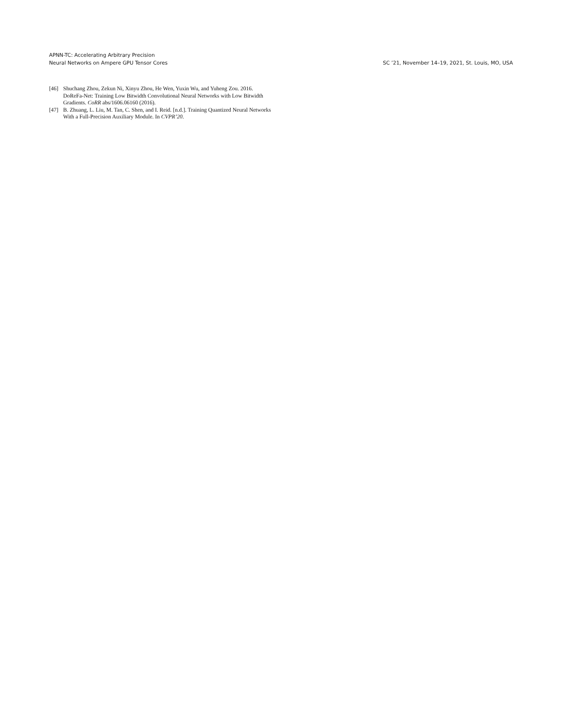APNN-TC: Accelerating Arbitrary Precision
Neural Networks on Ampere GPU Tensor Cores
SC ’21, November 14–19, 2021, St. Louis, MO, USA
[46] Shuchang Zhou, Zekun Ni, Xinyu Zhou, He Wen, Yuxin Wu, and Yuheng Zou. 2016. DoReFa-Net: Training Low Bitwidth Convolutional Neural Networks with Low Bitwidth Gradients. CoRR abs/1606.06160 (2016).
[47] B. Zhuang, L. Liu, M. Tan, C. Shen, and I. Reid. [n.d.]. Training Quantized Neural Networks With a Full-Precision Auxiliary Module. In CVPR’20.